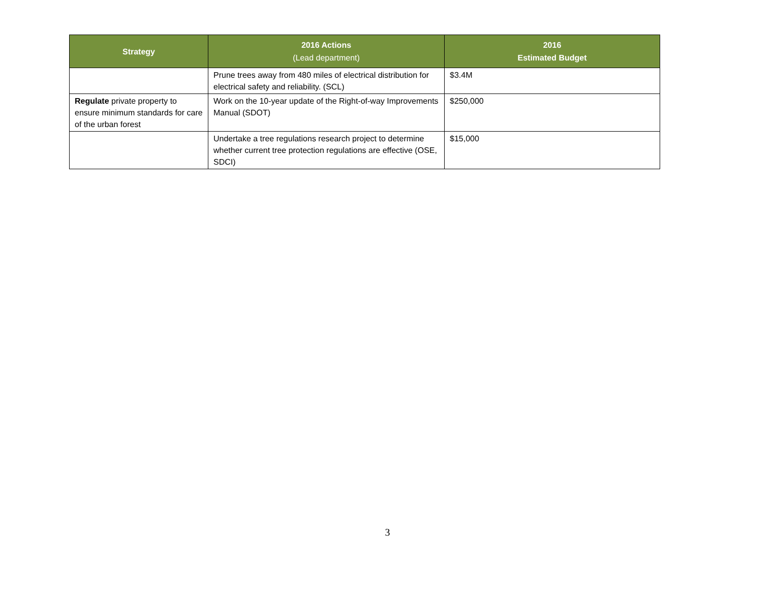| Strategy | 2016 Actions (Lead department) | 2016 Estimated Budget |
| --- | --- | --- |
| | Prune trees away from 480 miles of electrical distribution for electrical safety and reliability. (SCL) | $3.4M |
| Regulate private property to ensure minimum standards for care of the urban forest | Work on the 10-year update of the Right-of-way Improvements Manual (SDOT) | $250,000 |
| | Undertake a tree regulations research project to determine whether current tree protection regulations are effective (OSE, SDCI) | $15,000 |
3